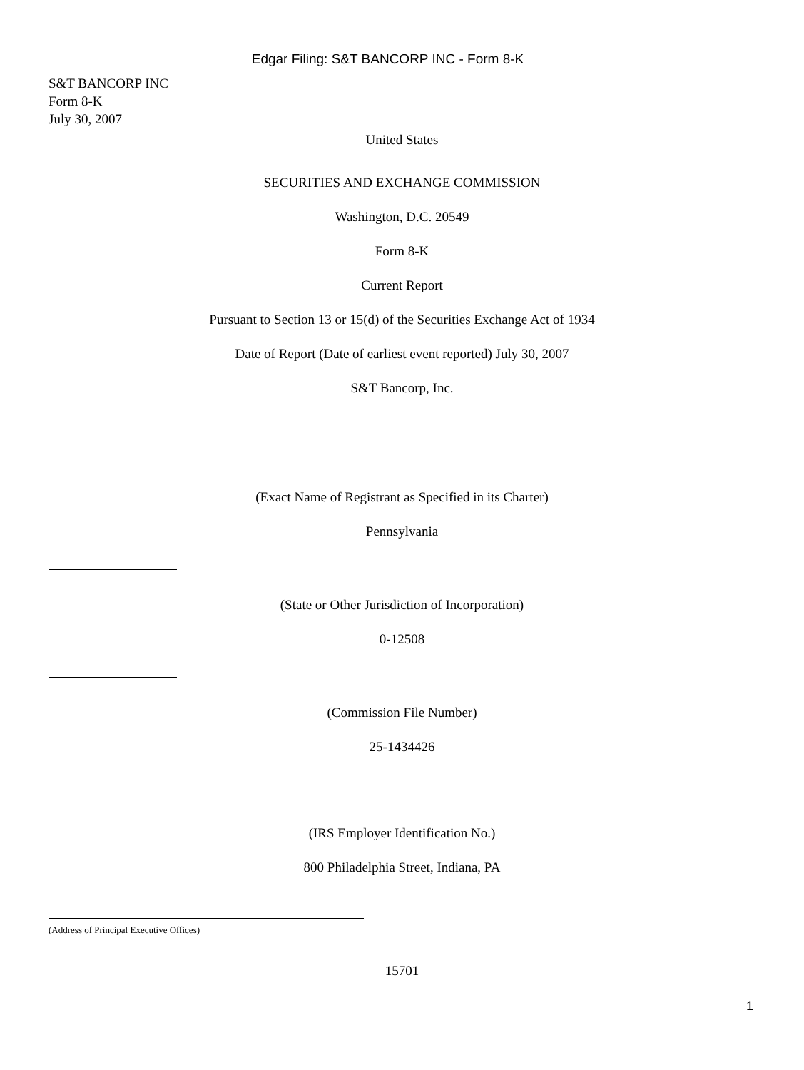Edgar Filing: S&T BANCORP INC - Form 8-K
S&T BANCORP INC
Form 8-K
July 30, 2007
United States
SECURITIES AND EXCHANGE COMMISSION
Washington, D.C. 20549
Form 8-K
Current Report
Pursuant to Section 13 or 15(d) of the Securities Exchange Act of 1934
Date of Report (Date of earliest event reported) July 30, 2007
S&T Bancorp, Inc.
(Exact Name of Registrant as Specified in its Charter)
Pennsylvania
(State or Other Jurisdiction of Incorporation)
0-12508
(Commission File Number)
25-1434426
(IRS Employer Identification No.)
800 Philadelphia Street, Indiana, PA
(Address of Principal Executive Offices)
15701
1